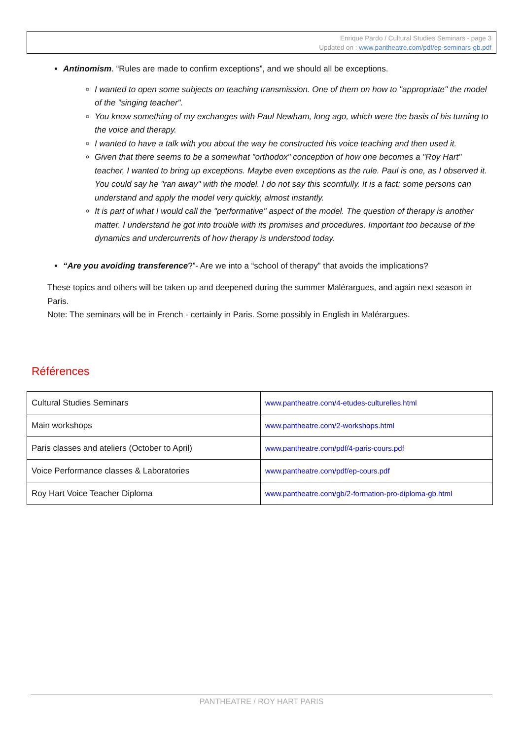Enrique Pardo / Cultural Studies Seminars - page 3
Updated on : www.pantheatre.com/pdf/ep-seminars-gb.pdf
Antinomism. “Rules are made to confirm exceptions”, and we should all be exceptions.
I wanted to open some subjects on teaching transmission. One of them on how to "appropriate" the model of the "singing teacher".
You know something of my exchanges with Paul Newham, long ago, which were the basis of his turning to the voice and therapy.
I wanted to have a talk with you about the way he constructed his voice teaching and then used it.
Given that there seems to be a somewhat "orthodox" conception of how one becomes a "Roy Hart" teacher, I wanted to bring up exceptions. Maybe even exceptions as the rule. Paul is one, as I observed it. You could say he "ran away" with the model. I do not say this scornfully. It is a fact: some persons can understand and apply the model very quickly, almost instantly.
It is part of what I would call the "performative" aspect of the model. The question of therapy is another matter. I understand he got into trouble with its promises and procedures. Important too because of the dynamics and undercurrents of how therapy is understood today.
“Are you avoiding transference?”- Are we into a “school of therapy” that avoids the implications?
These topics and others will be taken up and deepened during the summer Malérargues, and again next season in Paris.
Note: The seminars will be in French - certainly in Paris. Some possibly in English in Malérargues.
Références
| Cultural Studies Seminars | www.pantheatre.com/4-etudes-culturelles.html |
| Main workshops | www.pantheatre.com/2-workshops.html |
| Paris classes and ateliers (October to April) | www.pantheatre.com/pdf/4-paris-cours.pdf |
| Voice Performance classes & Laboratories | www.pantheatre.com/pdf/ep-cours.pdf |
| Roy Hart Voice Teacher Diploma | www.pantheatre.com/gb/2-formation-pro-diploma-gb.html |
PANTHEATRE / ROY HART PARIS